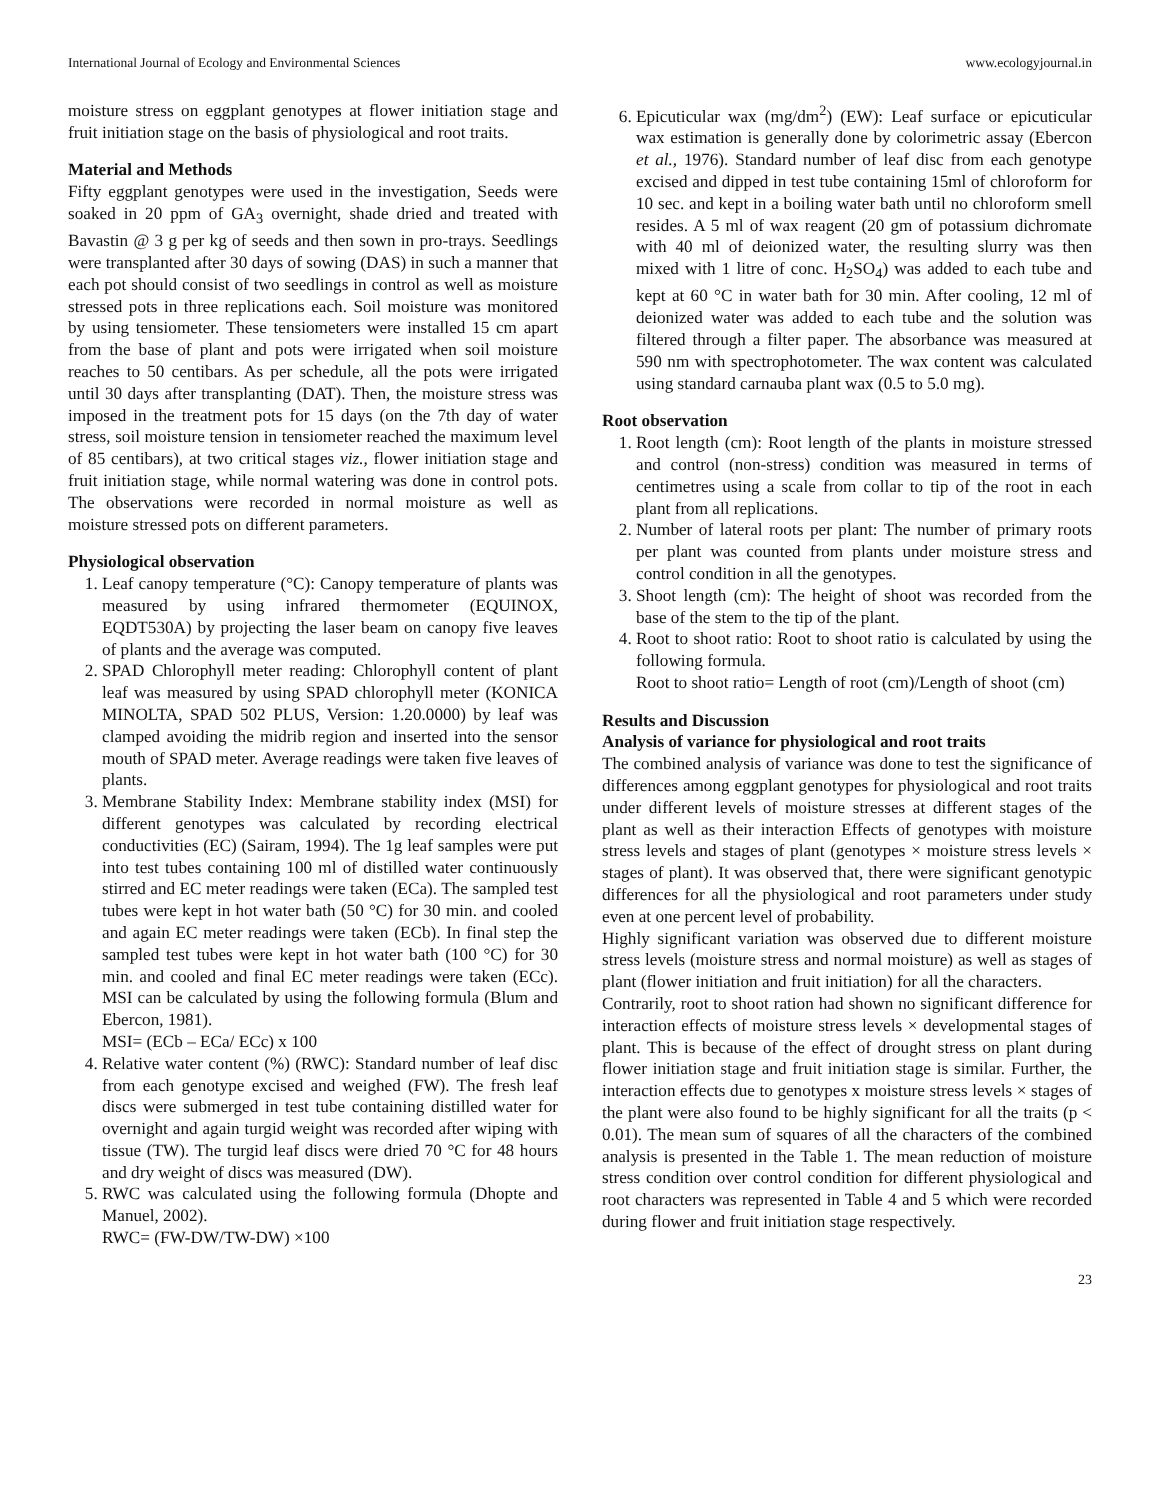International Journal of Ecology and Environmental Sciences www.ecologyjournal.in
moisture stress on eggplant genotypes at flower initiation stage and fruit initiation stage on the basis of physiological and root traits.
Material and Methods
Fifty eggplant genotypes were used in the investigation, Seeds were soaked in 20 ppm of GA<sub>3</sub> overnight, shade dried and treated with Bavastin @ 3 g per kg of seeds and then sown in pro-trays. Seedlings were transplanted after 30 days of sowing (DAS) in such a manner that each pot should consist of two seedlings in control as well as moisture stressed pots in three replications each. Soil moisture was monitored by using tensiometer. These tensiometers were installed 15 cm apart from the base of plant and pots were irrigated when soil moisture reaches to 50 centibars. As per schedule, all the pots were irrigated until 30 days after transplanting (DAT). Then, the moisture stress was imposed in the treatment pots for 15 days (on the 7th day of water stress, soil moisture tension in tensiometer reached the maximum level of 85 centibars), at two critical stages viz., flower initiation stage and fruit initiation stage, while normal watering was done in control pots. The observations were recorded in normal moisture as well as moisture stressed pots on different parameters.
Physiological observation
1. Leaf canopy temperature (°C): Canopy temperature of plants was measured by using infrared thermometer (EQUINOX, EQDT530A) by projecting the laser beam on canopy five leaves of plants and the average was computed.
2. SPAD Chlorophyll meter reading: Chlorophyll content of plant leaf was measured by using SPAD chlorophyll meter (KONICA MINOLTA, SPAD 502 PLUS, Version: 1.20.0000) by leaf was clamped avoiding the midrib region and inserted into the sensor mouth of SPAD meter. Average readings were taken five leaves of plants.
3. Membrane Stability Index: Membrane stability index (MSI) for different genotypes was calculated by recording electrical conductivities (EC) (Sairam, 1994). The 1g leaf samples were put into test tubes containing 100 ml of distilled water continuously stirred and EC meter readings were taken (ECa). The sampled test tubes were kept in hot water bath (50 °C) for 30 min. and cooled and again EC meter readings were taken (ECb). In final step the sampled test tubes were kept in hot water bath (100 °C) for 30 min. and cooled and final EC meter readings were taken (ECc). MSI can be calculated by using the following formula (Blum and Ebercon, 1981).
MSI= (ECb – ECa/ ECc) x 100
4. Relative water content (%) (RWC): Standard number of leaf disc from each genotype excised and weighed (FW). The fresh leaf discs were submerged in test tube containing distilled water for overnight and again turgid weight was recorded after wiping with tissue (TW). The turgid leaf discs were dried 70 °C for 48 hours and dry weight of discs was measured (DW).
5. RWC was calculated using the following formula (Dhopte and Manuel, 2002).
RWC= (FW-DW/TW-DW) ×100
6. Epicuticular wax (mg/dm<sup>2</sup>) (EW): Leaf surface or epicuticular wax estimation is generally done by colorimetric assay (Ebercon et al., 1976). Standard number of leaf disc from each genotype excised and dipped in test tube containing 15ml of chloroform for 10 sec. and kept in a boiling water bath until no chloroform smell resides. A 5 ml of wax reagent (20 gm of potassium dichromate with 40 ml of deionized water, the resulting slurry was then mixed with 1 litre of conc. H<sub>2</sub>SO<sub>4</sub>) was added to each tube and kept at 60 °C in water bath for 30 min. After cooling, 12 ml of deionized water was added to each tube and the solution was filtered through a filter paper. The absorbance was measured at 590 nm with spectrophotometer. The wax content was calculated using standard carnauba plant wax (0.5 to 5.0 mg).
Root observation
1. Root length (cm): Root length of the plants in moisture stressed and control (non-stress) condition was measured in terms of centimetres using a scale from collar to tip of the root in each plant from all replications.
2. Number of lateral roots per plant: The number of primary roots per plant was counted from plants under moisture stress and control condition in all the genotypes.
3. Shoot length (cm): The height of shoot was recorded from the base of the stem to the tip of the plant.
4. Root to shoot ratio: Root to shoot ratio is calculated by using the following formula.
Root to shoot ratio= Length of root (cm)/Length of shoot (cm)
Results and Discussion
Analysis of variance for physiological and root traits
The combined analysis of variance was done to test the significance of differences among eggplant genotypes for physiological and root traits under different levels of moisture stresses at different stages of the plant as well as their interaction Effects of genotypes with moisture stress levels and stages of plant (genotypes × moisture stress levels × stages of plant). It was observed that, there were significant genotypic differences for all the physiological and root parameters under study even at one percent level of probability.
Highly significant variation was observed due to different moisture stress levels (moisture stress and normal moisture) as well as stages of plant (flower initiation and fruit initiation) for all the characters.
Contrarily, root to shoot ration had shown no significant difference for interaction effects of moisture stress levels × developmental stages of plant. This is because of the effect of drought stress on plant during flower initiation stage and fruit initiation stage is similar. Further, the interaction effects due to genotypes x moisture stress levels × stages of the plant were also found to be highly significant for all the traits (p < 0.01). The mean sum of squares of all the characters of the combined analysis is presented in the Table 1. The mean reduction of moisture stress condition over control condition for different physiological and root characters was represented in Table 4 and 5 which were recorded during flower and fruit initiation stage respectively.
23